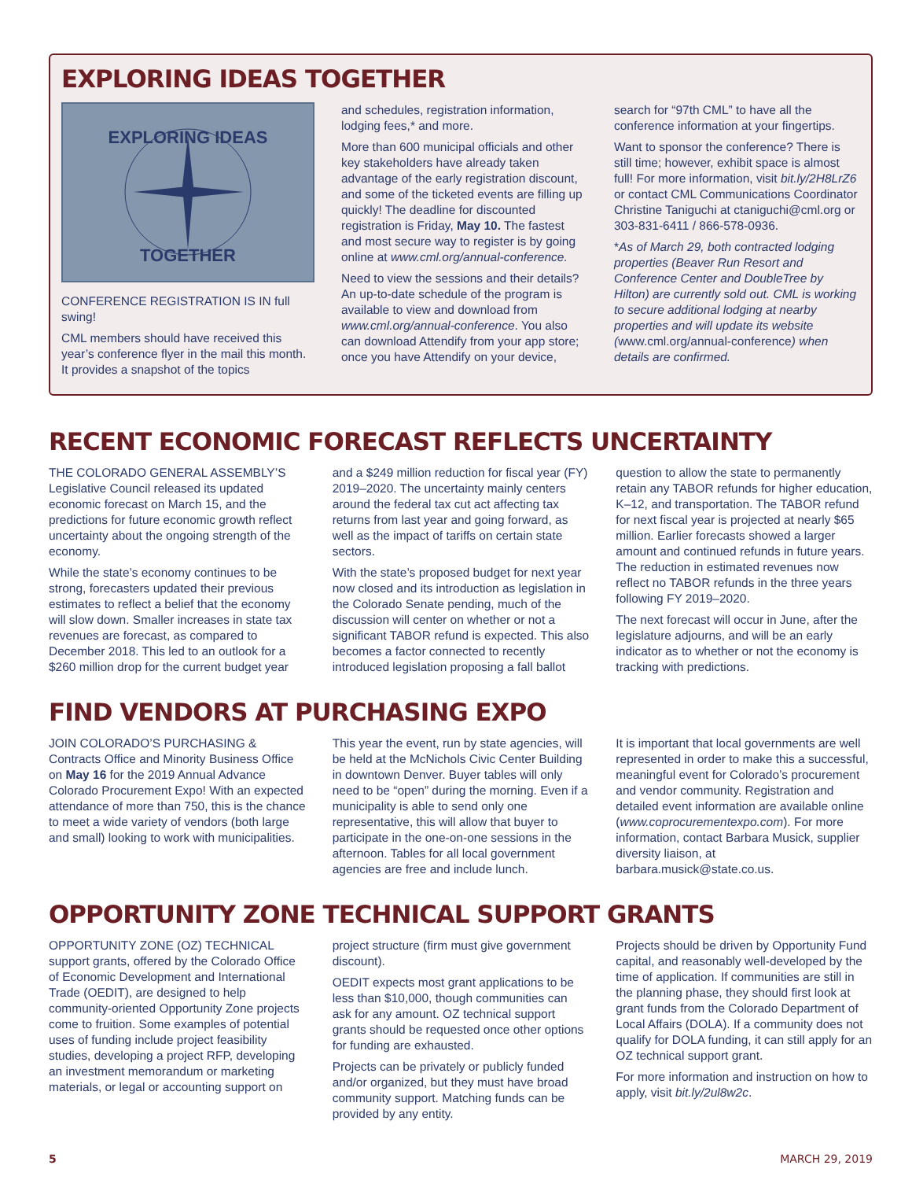EXPLORING IDEAS TOGETHER
EXPLORING IDEAS
TOGETHER
CONFERENCE REGISTRATION IS IN full swing!
CML members should have received this year’s conference flyer in the mail this month. It provides a snapshot of the topics
and schedules, registration information, lodging fees,* and more.
More than 600 municipal officials and other key stakeholders have already taken advantage of the early registration discount, and some of the ticketed events are filling up quickly! The deadline for discounted registration is Friday, May 10. The fastest and most secure way to register is by going online at www.cml.org/annual-conference.
Need to view the sessions and their details? An up-to-date schedule of the program is available to view and download from www.cml.org/annual-conference. You also can download Attendify from your app store; once you have Attendify on your device,
search for “97th CML” to have all the conference information at your fingertips.
Want to sponsor the conference? There is still time; however, exhibit space is almost full! For more information, visit bit.ly/2H8LrZ6 or contact CML Communications Coordinator Christine Taniguchi at ctaniguchi@cml.org or 303-831-6411 / 866-578-0936.
*As of March 29, both contracted lodging properties (Beaver Run Resort and Conference Center and DoubleTree by Hilton) are currently sold out. CML is working to secure additional lodging at nearby properties and will update its website (www.cml.org/annual-conference) when details are confirmed.
RECENT ECONOMIC FORECAST REFLECTS UNCERTAINTY
THE COLORADO GENERAL ASSEMBLY’S Legislative Council released its updated economic forecast on March 15, and the predictions for future economic growth reflect uncertainty about the ongoing strength of the economy.
While the state’s economy continues to be strong, forecasters updated their previous estimates to reflect a belief that the economy will slow down. Smaller increases in state tax revenues are forecast, as compared to December 2018. This led to an outlook for a $260 million drop for the current budget year
and a $249 million reduction for fiscal year (FY) 2019–2020. The uncertainty mainly centers around the federal tax cut act affecting tax returns from last year and going forward, as well as the impact of tariffs on certain state sectors.
With the state’s proposed budget for next year now closed and its introduction as legislation in the Colorado Senate pending, much of the discussion will center on whether or not a significant TABOR refund is expected. This also becomes a factor connected to recently introduced legislation proposing a fall ballot
question to allow the state to permanently retain any TABOR refunds for higher education, K–12, and transportation. The TABOR refund for next fiscal year is projected at nearly $65 million. Earlier forecasts showed a larger amount and continued refunds in future years. The reduction in estimated revenues now reflect no TABOR refunds in the three years following FY 2019–2020.
The next forecast will occur in June, after the legislature adjourns, and will be an early indicator as to whether or not the economy is tracking with predictions.
FIND VENDORS AT PURCHASING EXPO
JOIN COLORADO’S PURCHASING & Contracts Office and Minority Business Office on May 16 for the 2019 Annual Advance Colorado Procurement Expo! With an expected attendance of more than 750, this is the chance to meet a wide variety of vendors (both large and small) looking to work with municipalities.
This year the event, run by state agencies, will be held at the McNichols Civic Center Building in downtown Denver. Buyer tables will only need to be “open” during the morning. Even if a municipality is able to send only one representative, this will allow that buyer to participate in the one-on-one sessions in the afternoon. Tables for all local government agencies are free and include lunch.
It is important that local governments are well represented in order to make this a successful, meaningful event for Colorado’s procurement and vendor community. Registration and detailed event information are available online (www.coprocurementexpo.com). For more information, contact Barbara Musick, supplier diversity liaison, at barbara.musick@state.co.us.
OPPORTUNITY ZONE TECHNICAL SUPPORT GRANTS
OPPORTUNITY ZONE (OZ) TECHNICAL support grants, offered by the Colorado Office of Economic Development and International Trade (OEDIT), are designed to help community-oriented Opportunity Zone projects come to fruition. Some examples of potential uses of funding include project feasibility studies, developing a project RFP, developing an investment memorandum or marketing materials, or legal or accounting support on
project structure (firm must give government discount).
OEDIT expects most grant applications to be less than $10,000, though communities can ask for any amount. OZ technical support grants should be requested once other options for funding are exhausted.
Projects can be privately or publicly funded and/or organized, but they must have broad community support. Matching funds can be provided by any entity.
Projects should be driven by Opportunity Fund capital, and reasonably well-developed by the time of application. If communities are still in the planning phase, they should first look at grant funds from the Colorado Department of Local Affairs (DOLA). If a community does not qualify for DOLA funding, it can still apply for an OZ technical support grant.
For more information and instruction on how to apply, visit bit.ly/2ul8w2c.
5 MARCH 29, 2019